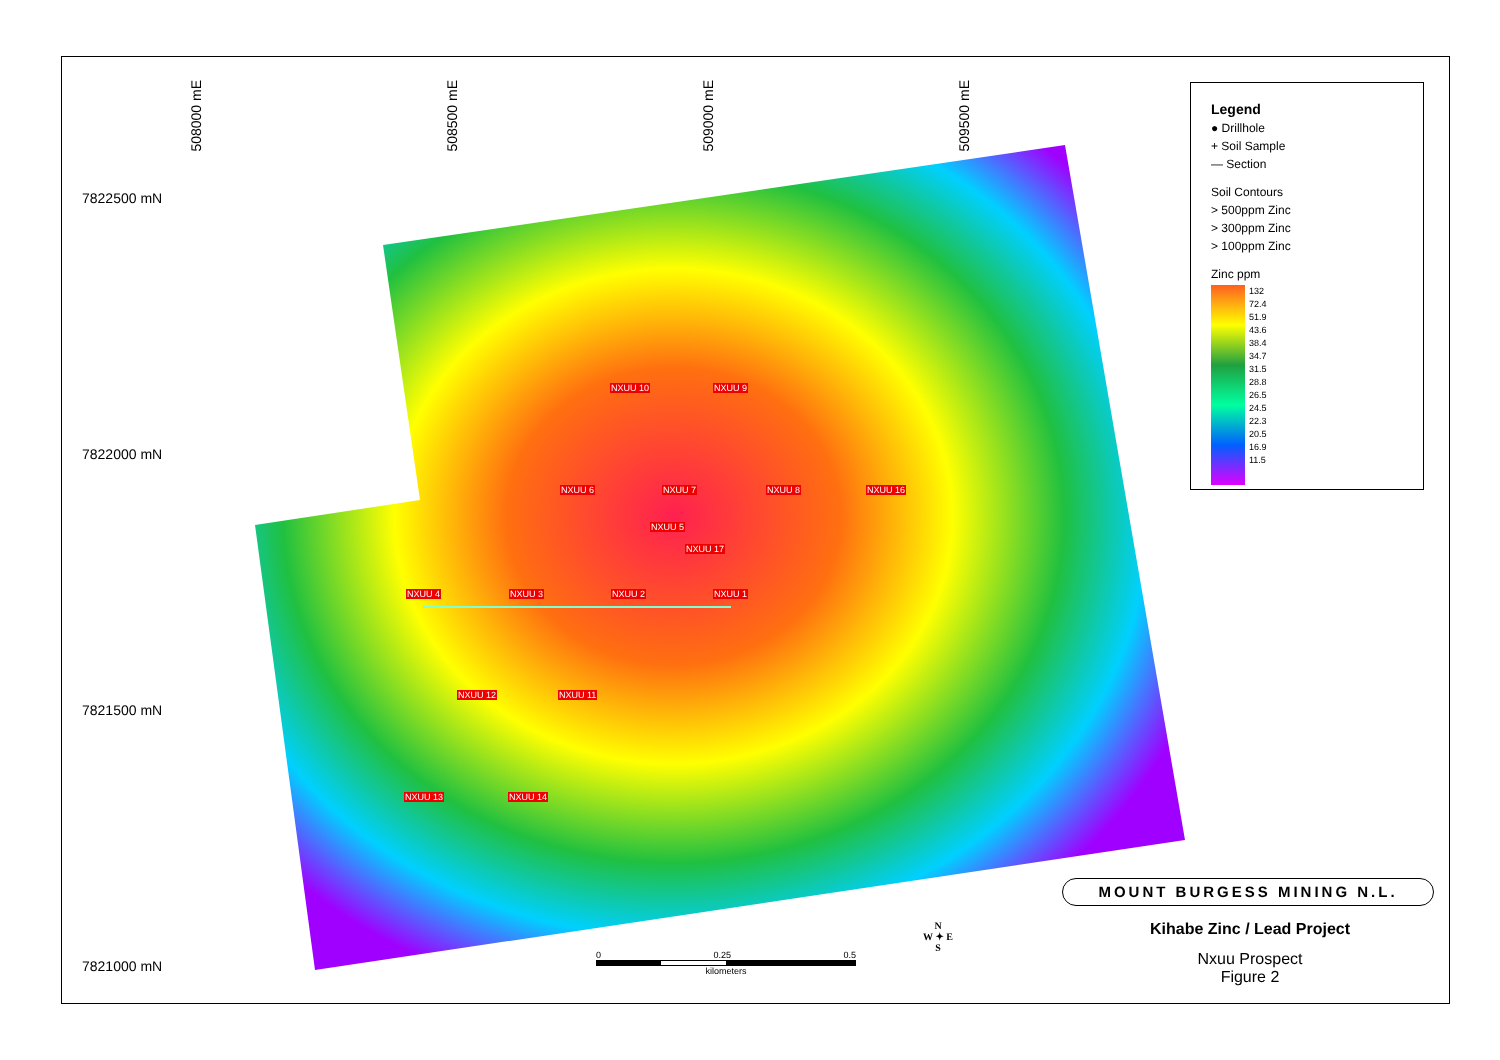508000 mE
508500 mE
509000 mE
509500 mE
7822500 mN
7822000 mN
7821500 mN
7821000 mN
NXUU 10 NXUU 9
NXUU 6 NXUU 7 NXUU 8 NXUU 16
NXUU 5
NXUU 17
NXUU 4 NXUU 3 NXUU 2 NXUU 1
NXUU 12 NXUU 11
NXUU 13 NXUU 14
Legend
● Drillhole
+ Soil Sample
— Section
Soil Contours
> 500ppm Zinc
> 300ppm Zinc
> 100ppm Zinc
Zinc ppm
132
72.4
51.9
43.6
38.4
34.7
31.5
28.8
26.5
24.5
22.3
20.5
16.9
11.5
MOUNT BURGESS MINING N.L.
Kihabe Zinc / Lead Project
Nxuu Prospect
Figure 2
0 0.25 0.5
kilometers
N
W ✦ E
S